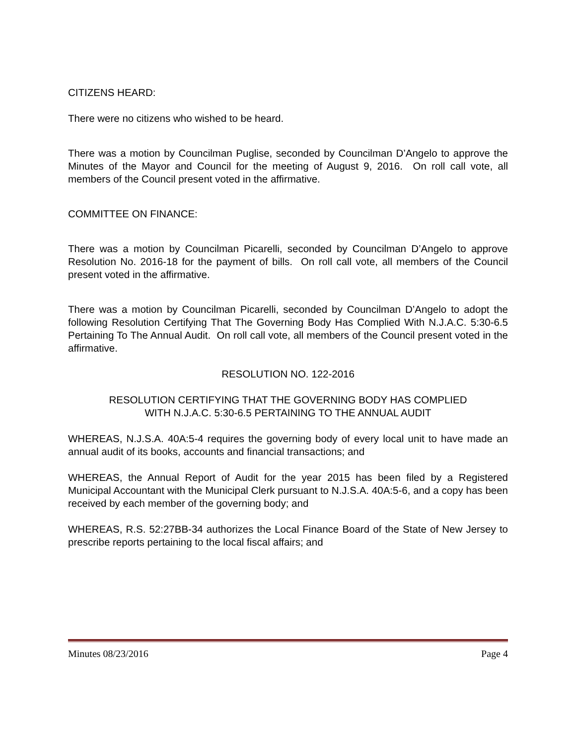CITIZENS HEARD:
There were no citizens who wished to be heard.
There was a motion by Councilman Puglise, seconded by Councilman D’Angelo to approve the Minutes of the Mayor and Council for the meeting of August 9, 2016. On roll call vote, all members of the Council present voted in the affirmative.
COMMITTEE ON FINANCE:
There was a motion by Councilman Picarelli, seconded by Councilman D’Angelo to approve Resolution No. 2016-18 for the payment of bills. On roll call vote, all members of the Council present voted in the affirmative.
There was a motion by Councilman Picarelli, seconded by Councilman D’Angelo to adopt the following Resolution Certifying That The Governing Body Has Complied With N.J.A.C. 5:30-6.5 Pertaining To The Annual Audit. On roll call vote, all members of the Council present voted in the affirmative.
RESOLUTION NO. 122-2016
RESOLUTION CERTIFYING THAT THE GOVERNING BODY HAS COMPLIED
WITH N.J.A.C. 5:30-6.5 PERTAINING TO THE ANNUAL AUDIT
WHEREAS, N.J.S.A. 40A:5-4 requires the governing body of every local unit to have made an annual audit of its books, accounts and financial transactions; and
WHEREAS, the Annual Report of Audit for the year 2015 has been filed by a Registered Municipal Accountant with the Municipal Clerk pursuant to N.J.S.A. 40A:5-6, and a copy has been received by each member of the governing body; and
WHEREAS, R.S. 52:27BB-34 authorizes the Local Finance Board of the State of New Jersey to prescribe reports pertaining to the local fiscal affairs; and
Minutes 08/23/2016 Page 4